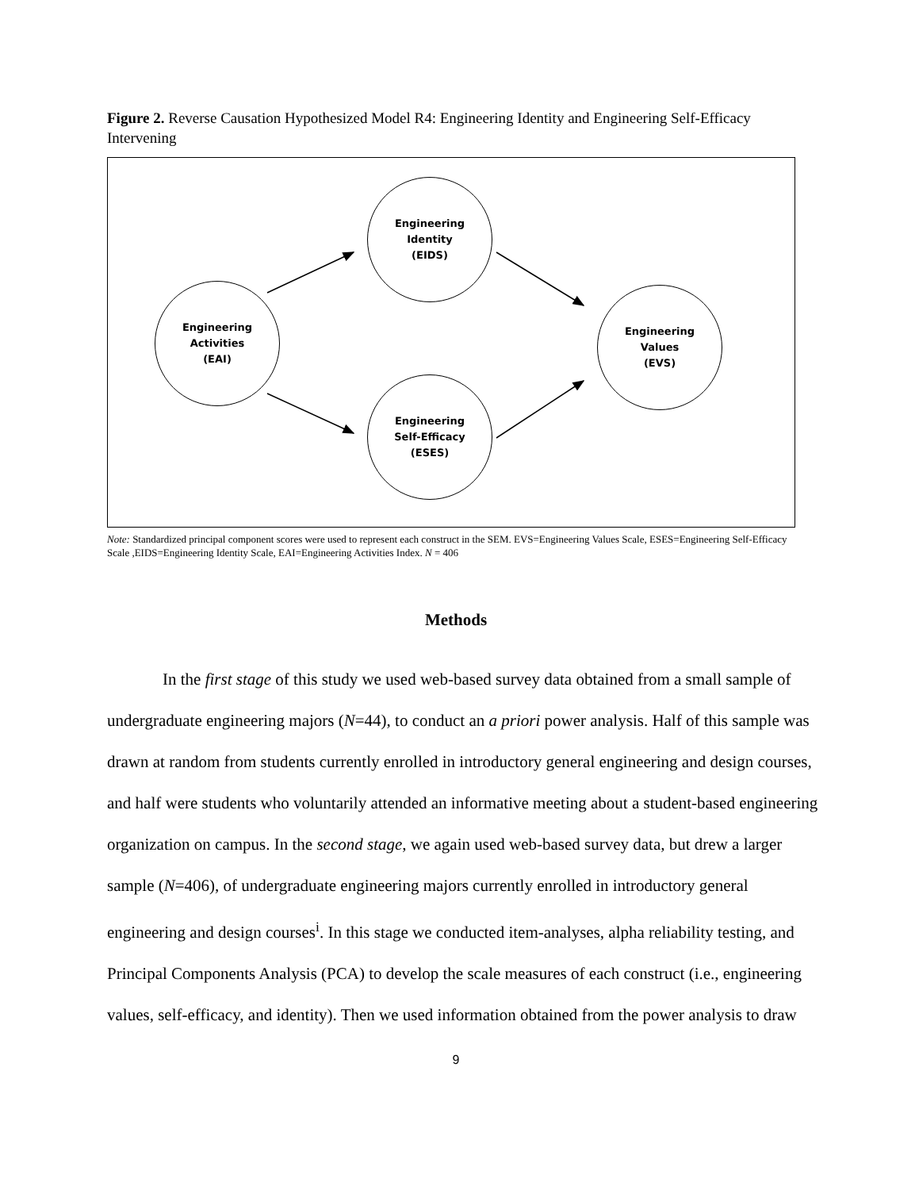Figure 2. Reverse Causation Hypothesized Model R4: Engineering Identity and Engineering Self-Efficacy Intervening
Engineering
Activities
(EAI)
Engineering
Identity
(EIDS)
Engineering
Self-Efficacy
(ESES)
Engineering
Values
(EVS)
Note: Standardized principal component scores were used to represent each construct in the SEM. EVS=Engineering Values Scale, ESES=Engineering Self-Efficacy Scale ,EIDS=Engineering Identity Scale, EAI=Engineering Activities Index. N = 406
Methods
In the first stage of this study we used web-based survey data obtained from a small sample of undergraduate engineering majors (N=44), to conduct an a priori power analysis. Half of this sample was drawn at random from students currently enrolled in introductory general engineering and design courses, and half were students who voluntarily attended an informative meeting about a student-based engineering organization on campus. In the second stage, we again used web-based survey data, but drew a larger sample (N=406), of undergraduate engineering majors currently enrolled in introductory general engineering and design courses<sup>i</sup>. In this stage we conducted item-analyses, alpha reliability testing, and Principal Components Analysis (PCA) to develop the scale measures of each construct (i.e., engineering values, self-efficacy, and identity). Then we used information obtained from the power analysis to draw
9